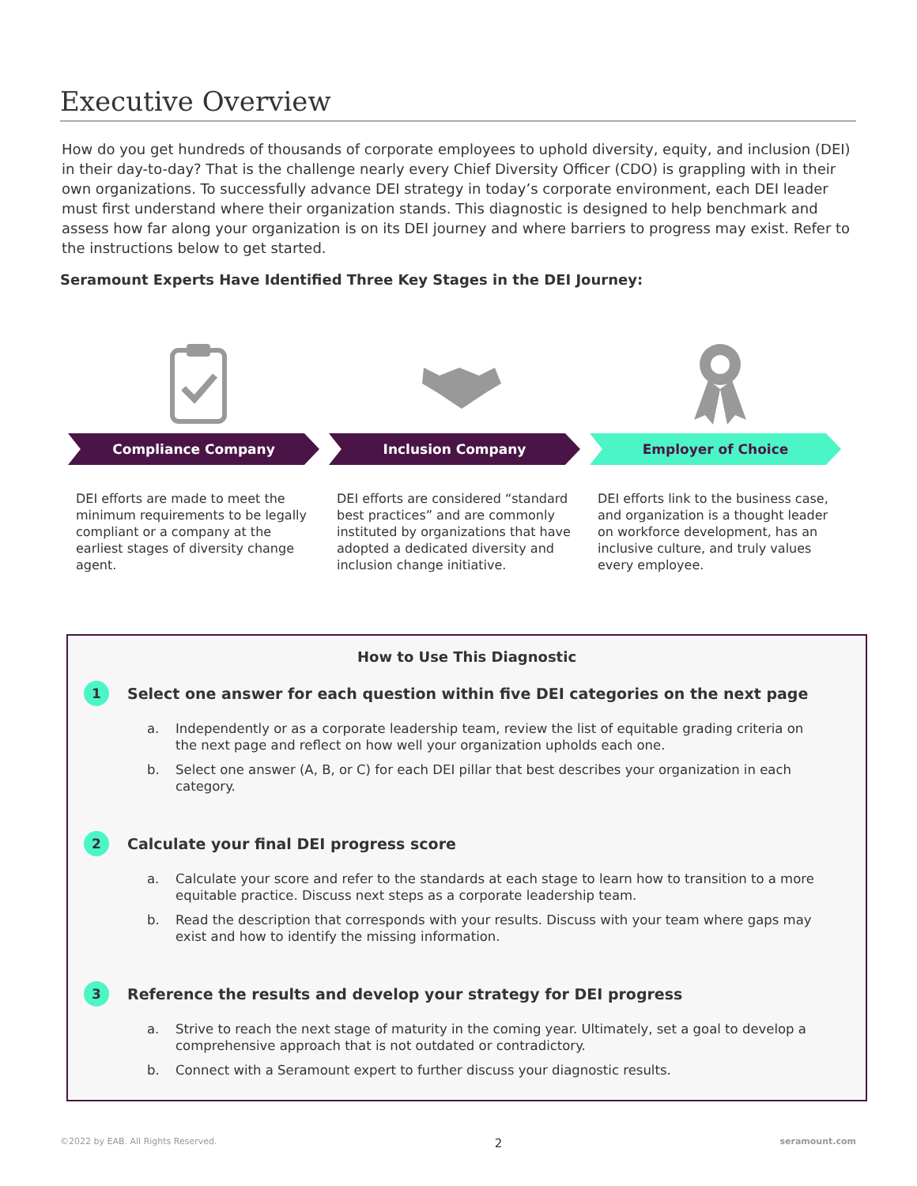Executive Overview
How do you get hundreds of thousands of corporate employees to uphold diversity, equity, and inclusion (DEI) in their day-to-day? That is the challenge nearly every Chief Diversity Officer (CDO) is grappling with in their own organizations. To successfully advance DEI strategy in today’s corporate environment, each DEI leader must first understand where their organization stands. This diagnostic is designed to help benchmark and assess how far along your organization is on its DEI journey and where barriers to progress may exist. Refer to the instructions below to get started.
Seramount Experts Have Identified Three Key Stages in the DEI Journey:
Compliance Company
DEI efforts are made to meet the minimum requirements to be legally compliant or a company at the earliest stages of diversity change agent.
Inclusion Company
DEI efforts are considered “standard best practices” and are commonly instituted by organizations that have adopted a dedicated diversity and inclusion change initiative.
Employer of Choice
DEI efforts link to the business case, and organization is a thought leader on workforce development, has an inclusive culture, and truly values every employee.
How to Use This Diagnostic
1
Select one answer for each question within five DEI categories on the next page
a. Independently or as a corporate leadership team, review the list of equitable grading criteria on the next page and reflect on how well your organization upholds each one.
b. Select one answer (A, B, or C) for each DEI pillar that best describes your organization in each category.
2
Calculate your final DEI progress score
a. Calculate your score and refer to the standards at each stage to learn how to transition to a more equitable practice. Discuss next steps as a corporate leadership team.
b. Read the description that corresponds with your results. Discuss with your team where gaps may exist and how to identify the missing information.
3
Reference the results and develop your strategy for DEI progress
a. Strive to reach the next stage of maturity in the coming year. Ultimately, set a goal to develop a comprehensive approach that is not outdated or contradictory.
b. Connect with a Seramount expert to further discuss your diagnostic results.
©2022 by EAB. All Rights Reserved. 2 seramount.com